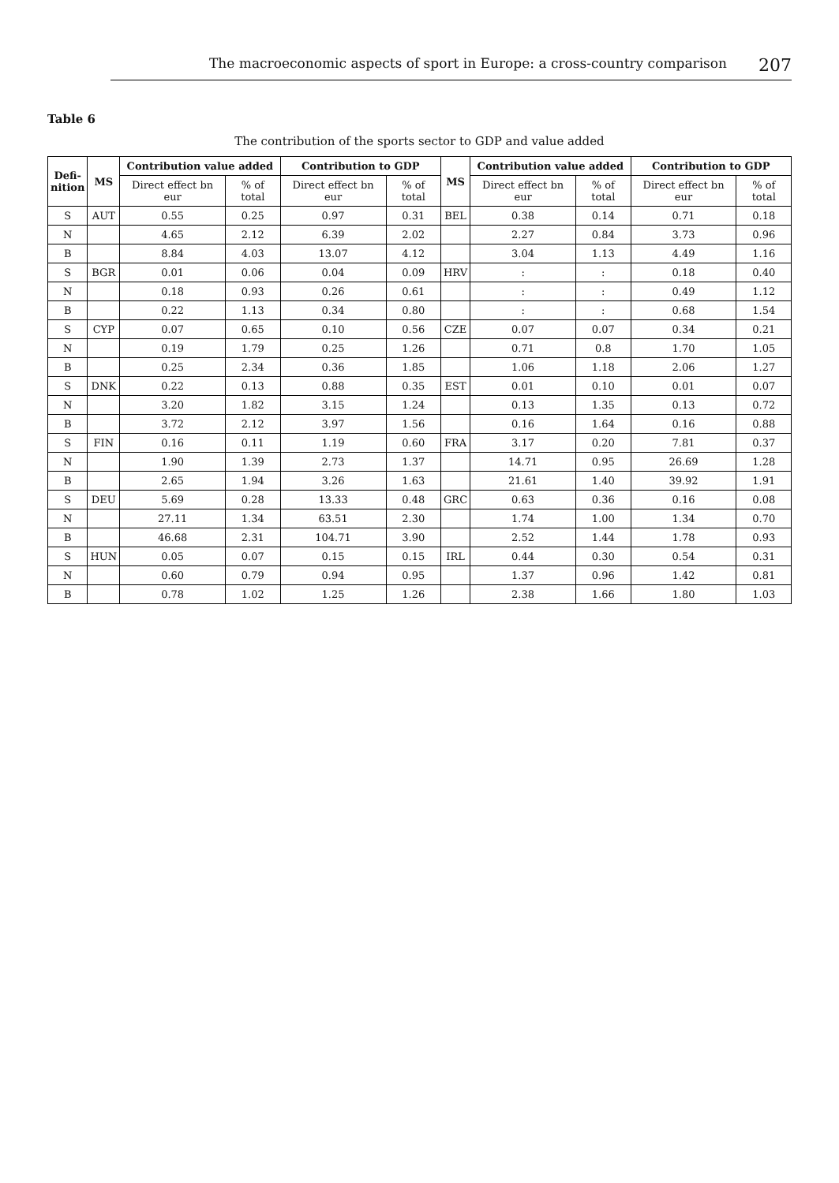The macroeconomic aspects of sport in Europe: a cross-country comparison 207
Table 6
The contribution of the sports sector to GDP and value added
| Defi- nition | MS | Contribution value added | | Contribution to GDP | | MS | Contribution value added | | Contribution to GDP | |
| --- | --- | --- | --- | --- | --- | --- | --- | --- | --- | --- |
| | | Direct effect bn eur | % of total | Direct effect bn eur | % of total | | Direct effect bn eur | % of total | Direct effect bn eur | % of total |
| S | AUT | 0.55 | 0.25 | 0.97 | 0.31 | BEL | 0.38 | 0.14 | 0.71 | 0.18 |
| N | | 4.65 | 2.12 | 6.39 | 2.02 | | 2.27 | 0.84 | 3.73 | 0.96 |
| B | | 8.84 | 4.03 | 13.07 | 4.12 | | 3.04 | 1.13 | 4.49 | 1.16 |
| S | BGR | 0.01 | 0.06 | 0.04 | 0.09 | HRV | : | : | 0.18 | 0.40 |
| N | | 0.18 | 0.93 | 0.26 | 0.61 | | : | : | 0.49 | 1.12 |
| B | | 0.22 | 1.13 | 0.34 | 0.80 | | : | : | 0.68 | 1.54 |
| S | CYP | 0.07 | 0.65 | 0.10 | 0.56 | CZE | 0.07 | 0.07 | 0.34 | 0.21 |
| N | | 0.19 | 1.79 | 0.25 | 1.26 | | 0.71 | 0.8 | 1.70 | 1.05 |
| B | | 0.25 | 2.34 | 0.36 | 1.85 | | 1.06 | 1.18 | 2.06 | 1.27 |
| S | DNK | 0.22 | 0.13 | 0.88 | 0.35 | EST | 0.01 | 0.10 | 0.01 | 0.07 |
| N | | 3.20 | 1.82 | 3.15 | 1.24 | | 0.13 | 1.35 | 0.13 | 0.72 |
| B | | 3.72 | 2.12 | 3.97 | 1.56 | | 0.16 | 1.64 | 0.16 | 0.88 |
| S | FIN | 0.16 | 0.11 | 1.19 | 0.60 | FRA | 3.17 | 0.20 | 7.81 | 0.37 |
| N | | 1.90 | 1.39 | 2.73 | 1.37 | | 14.71 | 0.95 | 26.69 | 1.28 |
| B | | 2.65 | 1.94 | 3.26 | 1.63 | | 21.61 | 1.40 | 39.92 | 1.91 |
| S | DEU | 5.69 | 0.28 | 13.33 | 0.48 | GRC | 0.63 | 0.36 | 0.16 | 0.08 |
| N | | 27.11 | 1.34 | 63.51 | 2.30 | | 1.74 | 1.00 | 1.34 | 0.70 |
| B | | 46.68 | 2.31 | 104.71 | 3.90 | | 2.52 | 1.44 | 1.78 | 0.93 |
| S | HUN | 0.05 | 0.07 | 0.15 | 0.15 | IRL | 0.44 | 0.30 | 0.54 | 0.31 |
| N | | 0.60 | 0.79 | 0.94 | 0.95 | | 1.37 | 0.96 | 1.42 | 0.81 |
| B | | 0.78 | 1.02 | 1.25 | 1.26 | | 2.38 | 1.66 | 1.80 | 1.03 |